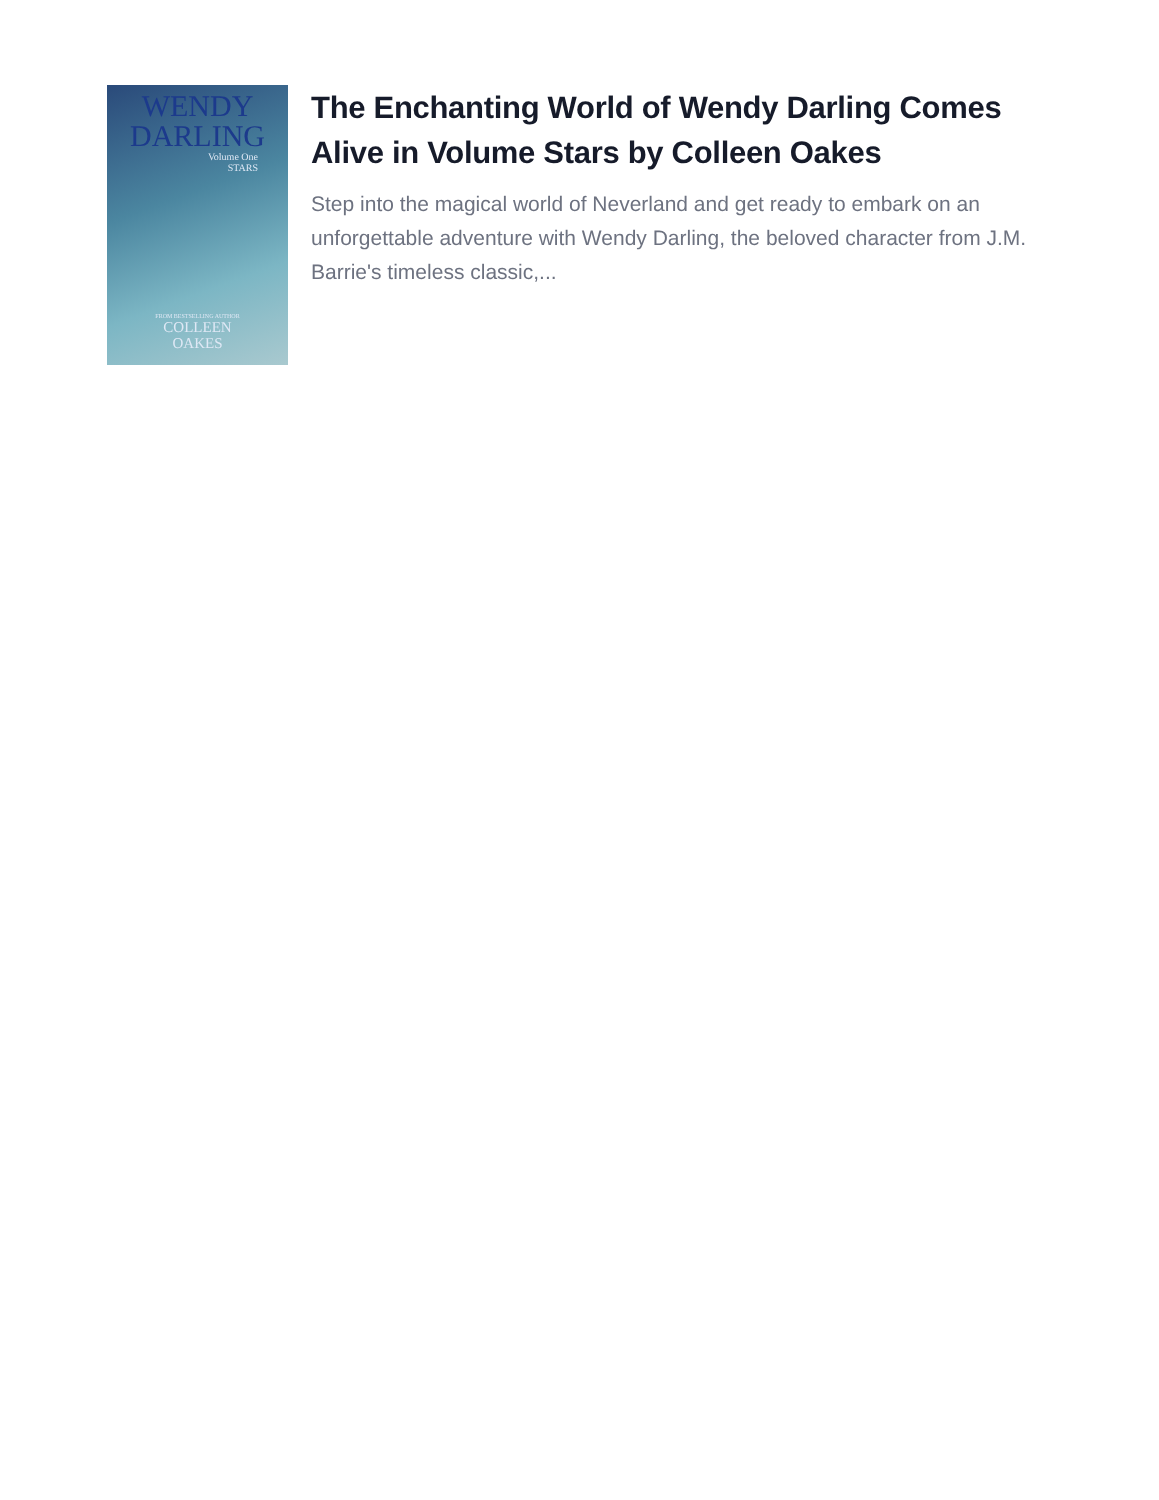WENDY
DARLING
Volume One
STARS
FROM BESTSELLING AUTHOR
COLLEEN
OAKES
The Enchanting World of Wendy Darling Comes Alive in Volume Stars by Colleen Oakes
Step into the magical world of Neverland and get ready to embark on an unforgettable adventure with Wendy Darling, the beloved character from J.M. Barrie's timeless classic,...